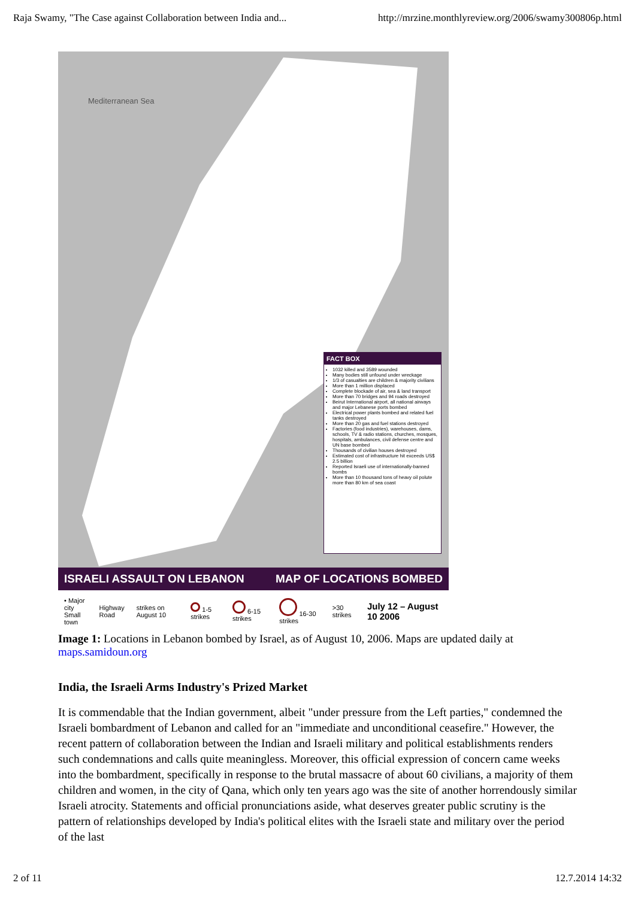Raja Swamy, "The Case against Collaboration between India and... http://mrzine.monthlyreview.org/2006/swamy300806p.html
Mediterranean Sea
FACT BOX
1032 killed and 3589 wounded
Many bodies still unfound under wreckage
1/3 of casualties are children & majority civilians
More than 1 million displaced
Complete blockade of air, sea & land transport
More than 70 bridges and 94 roads destroyed
Beirut International airport, all national airways and major Lebanese ports bombed
Electrical power plants bombed and related fuel tanks destroyed
More than 20 gas and fuel stations destroyed
Factories (food industries), warehouses, dams, schools, TV & radio stations, churches, mosques, hospitals, ambulances, civil defense centre and UN base bombed
Thousands of civilian houses destroyed
Estimated cost of infrastructure hit exceeds US$ 2.5 billion
Reported Israeli use of internationally-banned bombs
More than 10 thousand tons of heavy oil polute more than 80 km of sea coast
ISRAELI ASSAULT ON LEBANON MAP OF LOCATIONS BOMBED
• Major city
Small town Highway
Road strikes on August 10 1-5 strikes 6-15 strikes 16-30 strikes >30 strikes July 12 – August 10 2006
Image 1: Locations in Lebanon bombed by Israel, as of August 10, 2006. Maps are updated daily at maps.samidoun.org
India, the Israeli Arms Industry's Prized Market
It is commendable that the Indian government, albeit "under pressure from the Left parties," condemned the Israeli bombardment of Lebanon and called for an "immediate and unconditional ceasefire." However, the recent pattern of collaboration between the Indian and Israeli military and political establishments renders such condemnations and calls quite meaningless. Moreover, this official expression of concern came weeks into the bombardment, specifically in response to the brutal massacre of about 60 civilians, a majority of them children and women, in the city of Qana, which only ten years ago was the site of another horrendously similar Israeli atrocity. Statements and official pronunciations aside, what deserves greater public scrutiny is the pattern of relationships developed by India's political elites with the Israeli state and military over the period of the last
2 of 11 12.7.2014 14:32